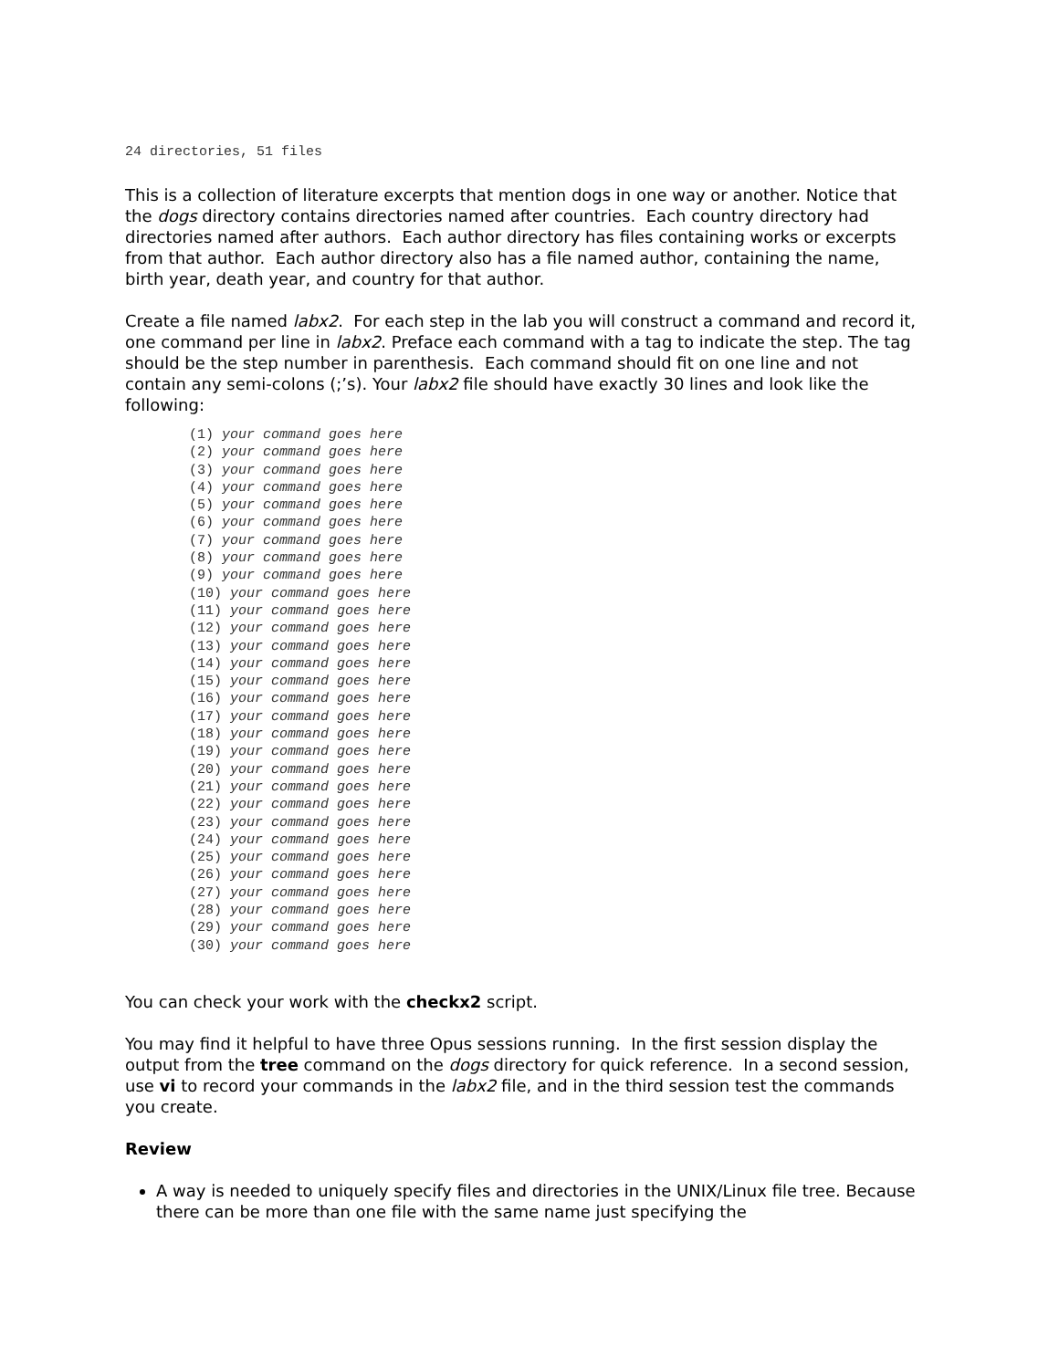24 directories, 51 files
This is a collection of literature excerpts that mention dogs in one way or another. Notice that the dogs directory contains directories named after countries. Each country directory had directories named after authors. Each author directory has files containing works or excerpts from that author. Each author directory also has a file named author, containing the name, birth year, death year, and country for that author.
Create a file named labx2. For each step in the lab you will construct a command and record it, one command per line in labx2. Preface each command with a tag to indicate the step. The tag should be the step number in parenthesis. Each command should fit on one line and not contain any semi-colons (;’s). Your labx2 file should have exactly 30 lines and look like the following:
(1) your command goes here
(2) your command goes here
(3) your command goes here
(4) your command goes here
(5) your command goes here
(6) your command goes here
(7) your command goes here
(8) your command goes here
(9) your command goes here
(10) your command goes here
(11) your command goes here
(12) your command goes here
(13) your command goes here
(14) your command goes here
(15) your command goes here
(16) your command goes here
(17) your command goes here
(18) your command goes here
(19) your command goes here
(20) your command goes here
(21) your command goes here
(22) your command goes here
(23) your command goes here
(24) your command goes here
(25) your command goes here
(26) your command goes here
(27) your command goes here
(28) your command goes here
(29) your command goes here
(30) your command goes here
You can check your work with the checkx2 script.
You may find it helpful to have three Opus sessions running. In the first session display the output from the tree command on the dogs directory for quick reference. In a second session, use vi to record your commands in the labx2 file, and in the third session test the commands you create.
Review
A way is needed to uniquely specify files and directories in the UNIX/Linux file tree. Because there can be more than one file with the same name just specifying the